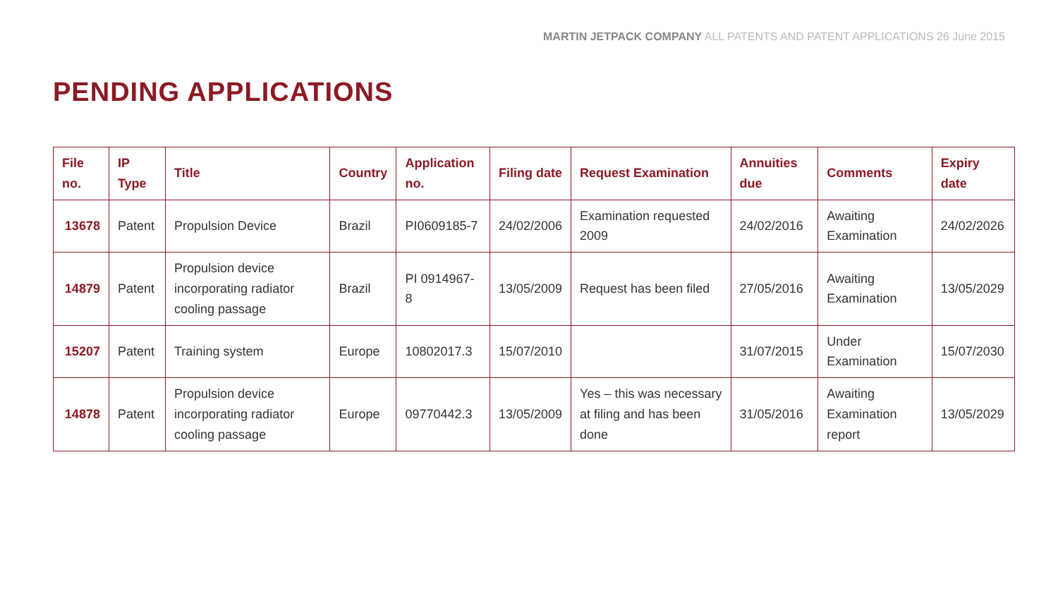MARTIN JETPACK COMPANY ALL PATENTS AND PATENT APPLICATIONS 26 June 2015
PENDING APPLICATIONS
| File no. | IP Type | Title | Country | Application no. | Filing date | Request Examination | Annuities due | Comments | Expiry date |
| --- | --- | --- | --- | --- | --- | --- | --- | --- | --- |
| 13678 | Patent | Propulsion Device | Brazil | PI0609185-7 | 24/02/2006 | Examination requested 2009 | 24/02/2016 | Awaiting Examination | 24/02/2026 |
| 14879 | Patent | Propulsion device incorporating radiator cooling passage | Brazil | PI 0914967-8 | 13/05/2009 | Request has been filed | 27/05/2016 | Awaiting Examination | 13/05/2029 |
| 15207 | Patent | Training system | Europe | 10802017.3 | 15/07/2010 | | 31/07/2015 | Under Examination | 15/07/2030 |
| 14878 | Patent | Propulsion device incorporating radiator cooling passage | Europe | 09770442.3 | 13/05/2009 | Yes – this was necessary at filing and has been done | 31/05/2016 | Awaiting Examination report | 13/05/2029 |